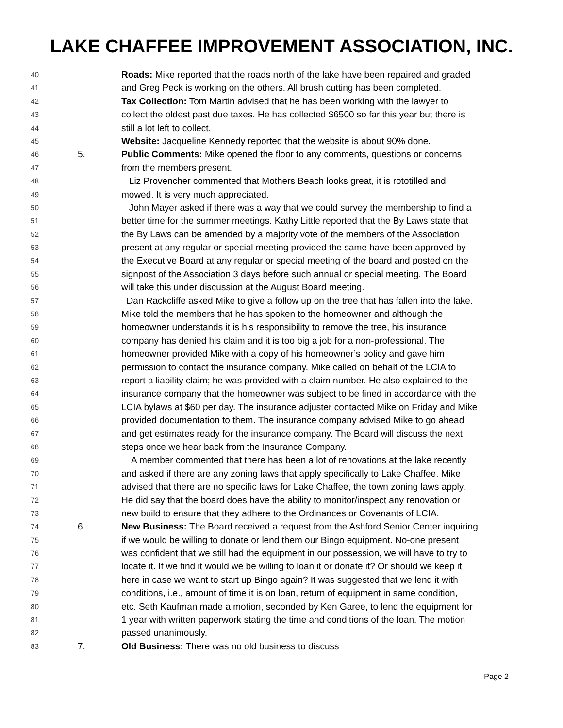LAKE CHAFFEE IMPROVEMENT ASSOCIATION, INC.
40 Roads: Mike reported that the roads north of the lake have been repaired and graded
41 and Greg Peck is working on the others. All brush cutting has been completed.
42 Tax Collection: Tom Martin advised that he has been working with the lawyer to
43 collect the oldest past due taxes. He has collected $6500 so far this year but there is
44 still a lot left to collect.
45 Website: Jacqueline Kennedy reported that the website is about 90% done.
46 5. Public Comments: Mike opened the floor to any comments, questions or concerns
47 from the members present.
48 Liz Provencher commented that Mothers Beach looks great, it is rototilled and
49 mowed. It is very much appreciated.
50 John Mayer asked if there was a way that we could survey the membership to find a
51 better time for the summer meetings. Kathy Little reported that the By Laws state that
52 the By Laws can be amended by a majority vote of the members of the Association
53 present at any regular or special meeting provided the same have been approved by
54 the Executive Board at any regular or special meeting of the board and posted on the
55 signpost of the Association 3 days before such annual or special meeting. The Board
56 will take this under discussion at the August Board meeting.
57 Dan Rackcliffe asked Mike to give a follow up on the tree that has fallen into the lake.
58 Mike told the members that he has spoken to the homeowner and although the
59 homeowner understands it is his responsibility to remove the tree, his insurance
60 company has denied his claim and it is too big a job for a non-professional. The
61 homeowner provided Mike with a copy of his homeowner’s policy and gave him
62 permission to contact the insurance company. Mike called on behalf of the LCIA to
63 report a liability claim; he was provided with a claim number. He also explained to the
64 insurance company that the homeowner was subject to be fined in accordance with the
65 LCIA bylaws at $60 per day. The insurance adjuster contacted Mike on Friday and Mike
66 provided documentation to them. The insurance company advised Mike to go ahead
67 and get estimates ready for the insurance company. The Board will discuss the next
68 steps once we hear back from the Insurance Company.
69 A member commented that there has been a lot of renovations at the lake recently
70 and asked if there are any zoning laws that apply specifically to Lake Chaffee. Mike
71 advised that there are no specific laws for Lake Chaffee, the town zoning laws apply.
72 He did say that the board does have the ability to monitor/inspect any renovation or
73 new build to ensure that they adhere to the Ordinances or Covenants of LCIA.
74 6. New Business: The Board received a request from the Ashford Senior Center inquiring
75 if we would be willing to donate or lend them our Bingo equipment. No-one present
76 was confident that we still had the equipment in our possession, we will have to try to
77 locate it. If we find it would we be willing to loan it or donate it? Or should we keep it
78 here in case we want to start up Bingo again? It was suggested that we lend it with
79 conditions, i.e., amount of time it is on loan, return of equipment in same condition,
80 etc. Seth Kaufman made a motion, seconded by Ken Garee, to lend the equipment for
81 1 year with written paperwork stating the time and conditions of the loan. The motion
82 passed unanimously.
83 7. Old Business: There was no old business to discuss
Page 2